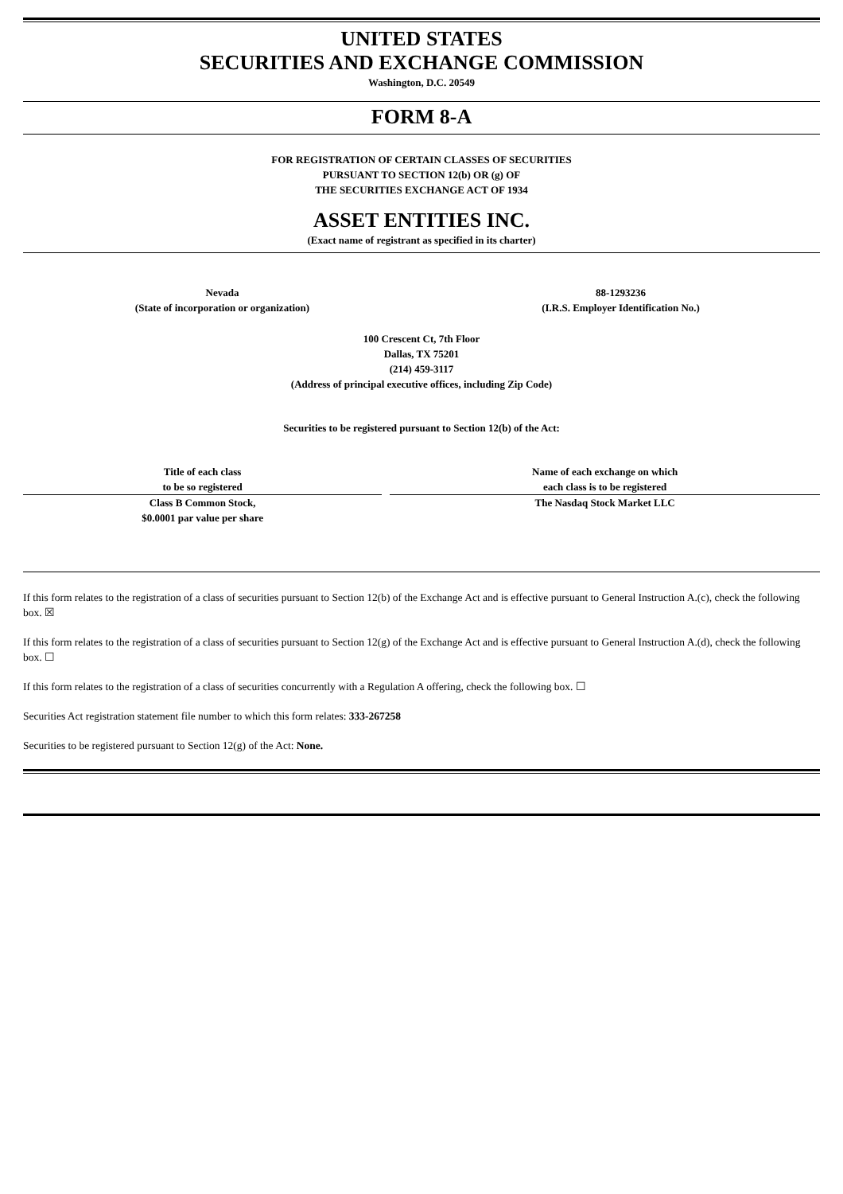UNITED STATES
SECURITIES AND EXCHANGE COMMISSION
Washington, D.C. 20549
FORM 8-A
FOR REGISTRATION OF CERTAIN CLASSES OF SECURITIES
PURSUANT TO SECTION 12(b) OR (g) OF
THE SECURITIES EXCHANGE ACT OF 1934
ASSET ENTITIES INC.
(Exact name of registrant as specified in its charter)
Nevada
(State of incorporation or organization)
88-1293236
(I.R.S. Employer Identification No.)
100 Crescent Ct, 7th Floor
Dallas, TX 75201
(214) 459-3117
(Address of principal executive offices, including Zip Code)
Securities to be registered pursuant to Section 12(b) of the Act:
| Title of each class to be so registered | Name of each exchange on which each class is to be registered |
| --- | --- |
| Class B Common Stock, $0.0001 par value per share | The Nasdaq Stock Market LLC |
If this form relates to the registration of a class of securities pursuant to Section 12(b) of the Exchange Act and is effective pursuant to General Instruction A.(c), check the following box. ☒
If this form relates to the registration of a class of securities pursuant to Section 12(g) of the Exchange Act and is effective pursuant to General Instruction A.(d), check the following box. ☐
If this form relates to the registration of a class of securities concurrently with a Regulation A offering, check the following box. ☐
Securities Act registration statement file number to which this form relates: 333-267258
Securities to be registered pursuant to Section 12(g) of the Act: None.